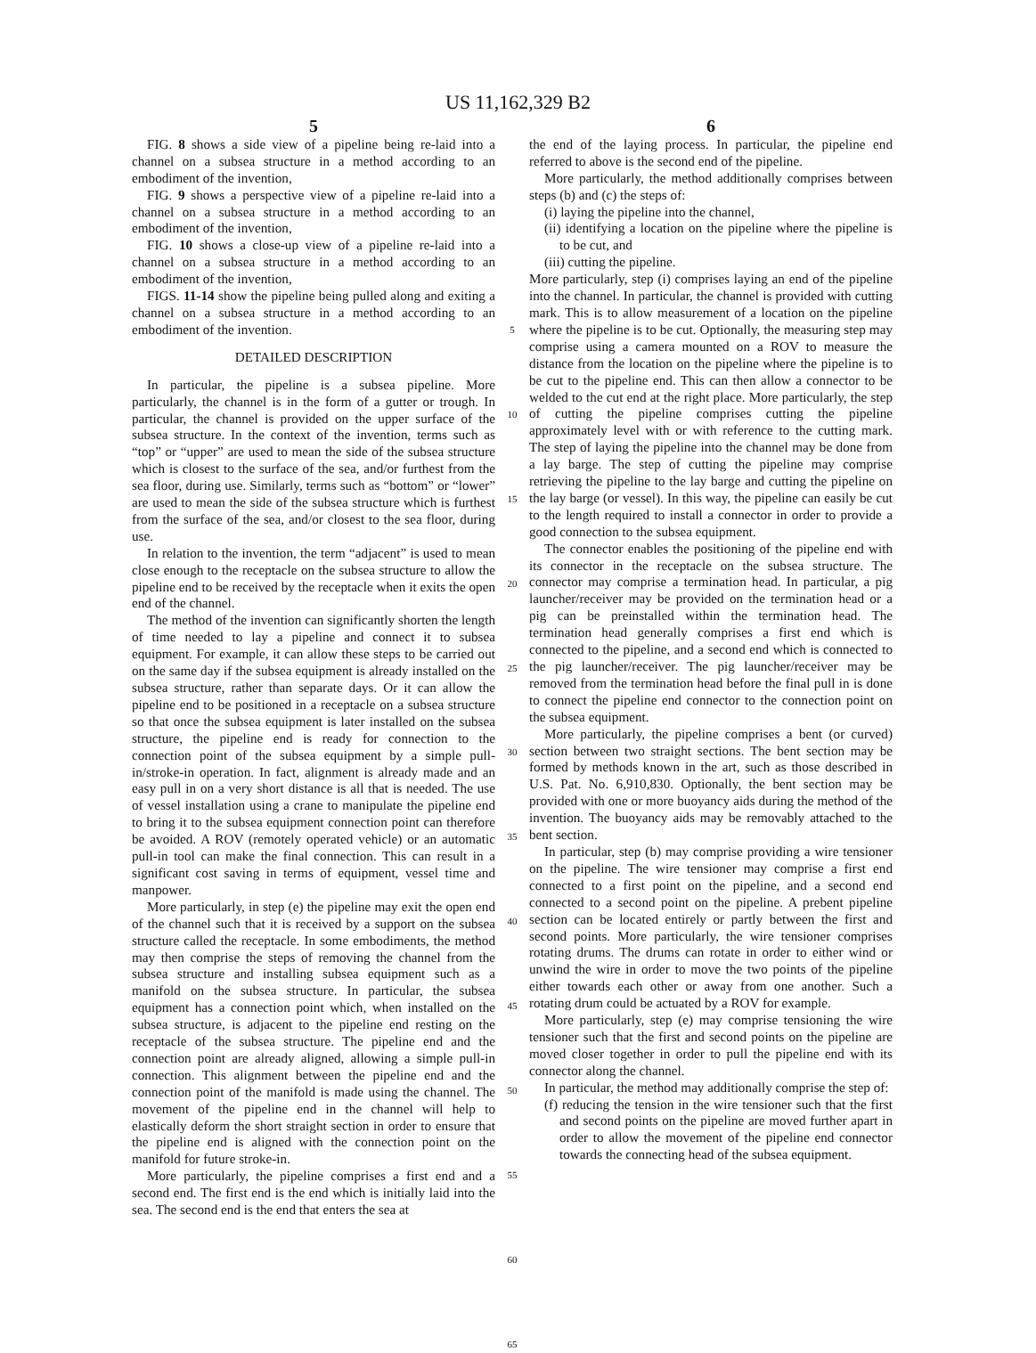US 11,162,329 B2
5
FIG. 8 shows a side view of a pipeline being re-laid into a channel on a subsea structure in a method according to an embodiment of the invention,
FIG. 9 shows a perspective view of a pipeline re-laid into a channel on a subsea structure in a method according to an embodiment of the invention,
FIG. 10 shows a close-up view of a pipeline re-laid into a channel on a subsea structure in a method according to an embodiment of the invention,
FIGS. 11-14 show the pipeline being pulled along and exiting a channel on a subsea structure in a method according to an embodiment of the invention.
DETAILED DESCRIPTION
In particular, the pipeline is a subsea pipeline. More particularly, the channel is in the form of a gutter or trough. In particular, the channel is provided on the upper surface of the subsea structure. In the context of the invention, terms such as “top” or “upper” are used to mean the side of the subsea structure which is closest to the surface of the sea, and/or furthest from the sea floor, during use. Similarly, terms such as “bottom” or “lower” are used to mean the side of the subsea structure which is furthest from the surface of the sea, and/or closest to the sea floor, during use.
In relation to the invention, the term “adjacent” is used to mean close enough to the receptacle on the subsea structure to allow the pipeline end to be received by the receptacle when it exits the open end of the channel.
The method of the invention can significantly shorten the length of time needed to lay a pipeline and connect it to subsea equipment. For example, it can allow these steps to be carried out on the same day if the subsea equipment is already installed on the subsea structure, rather than separate days. Or it can allow the pipeline end to be positioned in a receptacle on a subsea structure so that once the subsea equipment is later installed on the subsea structure, the pipeline end is ready for connection to the connection point of the subsea equipment by a simple pull-in/stroke-in operation. In fact, alignment is already made and an easy pull in on a very short distance is all that is needed. The use of vessel installation using a crane to manipulate the pipeline end to bring it to the subsea equipment connection point can therefore be avoided. A ROV (remotely operated vehicle) or an automatic pull-in tool can make the final connection. This can result in a significant cost saving in terms of equipment, vessel time and manpower.
More particularly, in step (e) the pipeline may exit the open end of the channel such that it is received by a support on the subsea structure called the receptacle. In some embodiments, the method may then comprise the steps of removing the channel from the subsea structure and installing subsea equipment such as a manifold on the subsea structure. In particular, the subsea equipment has a connection point which, when installed on the subsea structure, is adjacent to the pipeline end resting on the receptacle of the subsea structure. The pipeline end and the connection point are already aligned, allowing a simple pull-in connection. This alignment between the pipeline end and the connection point of the manifold is made using the channel. The movement of the pipeline end in the channel will help to elastically deform the short straight section in order to ensure that the pipeline end is aligned with the connection point on the manifold for future stroke-in.
More particularly, the pipeline comprises a first end and a second end. The first end is the end which is initially laid into the sea. The second end is the end that enters the sea at
5
10
15
20
25
30
35
40
45
50
55
60
65
6
the end of the laying process. In particular, the pipeline end referred to above is the second end of the pipeline.
More particularly, the method additionally comprises between steps (b) and (c) the steps of:
(i) laying the pipeline into the channel,
(ii) identifying a location on the pipeline where the pipeline is to be cut, and
(iii) cutting the pipeline.
More particularly, step (i) comprises laying an end of the pipeline into the channel. In particular, the channel is provided with cutting mark. This is to allow measurement of a location on the pipeline where the pipeline is to be cut. Optionally, the measuring step may comprise using a camera mounted on a ROV to measure the distance from the location on the pipeline where the pipeline is to be cut to the pipeline end. This can then allow a connector to be welded to the cut end at the right place. More particularly, the step of cutting the pipeline comprises cutting the pipeline approximately level with or with reference to the cutting mark. The step of laying the pipeline into the channel may be done from a lay barge. The step of cutting the pipeline may comprise retrieving the pipeline to the lay barge and cutting the pipeline on the lay barge (or vessel). In this way, the pipeline can easily be cut to the length required to install a connector in order to provide a good connection to the subsea equipment.
The connector enables the positioning of the pipeline end with its connector in the receptacle on the subsea structure. The connector may comprise a termination head. In particular, a pig launcher/receiver may be provided on the termination head or a pig can be preinstalled within the termination head. The termination head generally comprises a first end which is connected to the pipeline, and a second end which is connected to the pig launcher/receiver. The pig launcher/receiver may be removed from the termination head before the final pull in is done to connect the pipeline end connector to the connection point on the subsea equipment.
More particularly, the pipeline comprises a bent (or curved) section between two straight sections. The bent section may be formed by methods known in the art, such as those described in U.S. Pat. No. 6,910,830. Optionally, the bent section may be provided with one or more buoyancy aids during the method of the invention. The buoyancy aids may be removably attached to the bent section.
In particular, step (b) may comprise providing a wire tensioner on the pipeline. The wire tensioner may comprise a first end connected to a first point on the pipeline, and a second end connected to a second point on the pipeline. A prebent pipeline section can be located entirely or partly between the first and second points. More particularly, the wire tensioner comprises rotating drums. The drums can rotate in order to either wind or unwind the wire in order to move the two points of the pipeline either towards each other or away from one another. Such a rotating drum could be actuated by a ROV for example.
More particularly, step (e) may comprise tensioning the wire tensioner such that the first and second points on the pipeline are moved closer together in order to pull the pipeline end with its connector along the channel.
In particular, the method may additionally comprise the step of:
(f) reducing the tension in the wire tensioner such that the first and second points on the pipeline are moved further apart in order to allow the movement of the pipeline end connector towards the connecting head of the subsea equipment.